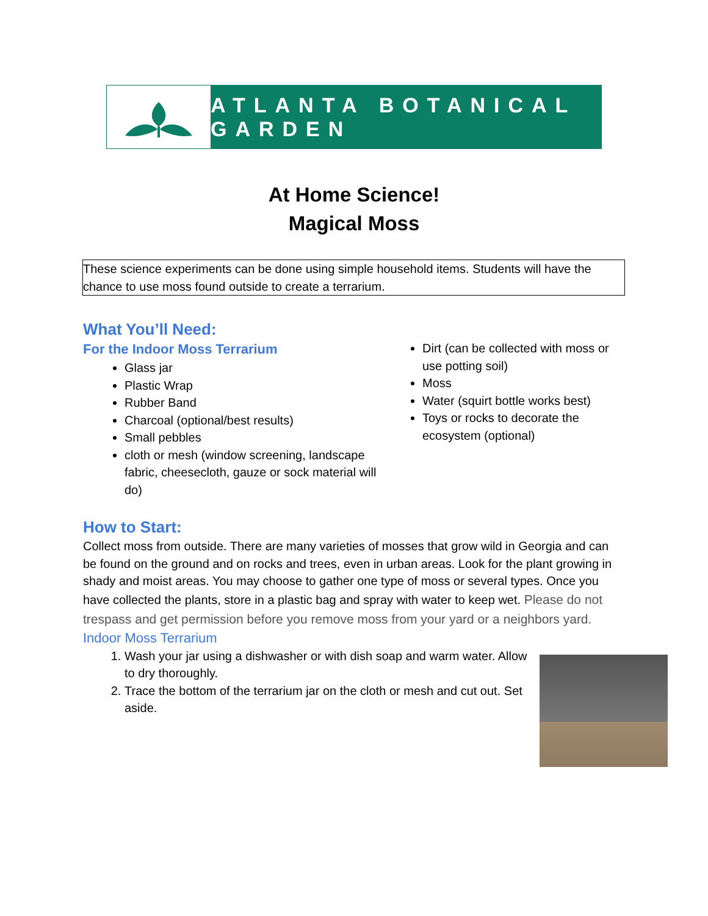ATLANTA BOTANICAL GARDEN
At Home Science!
Magical Moss
These science experiments can be done using simple household items. Students will have the chance to use moss found outside to create a terrarium.
What You’ll Need:
For the Indoor Moss Terrarium
Glass jar
Plastic Wrap
Rubber Band
Charcoal (optional/best results)
Small pebbles
cloth or mesh (window screening, landscape fabric, cheesecloth, gauze or sock material will do)
Dirt (can be collected with moss or use potting soil)
Moss
Water (squirt bottle works best)
Toys or rocks to decorate the ecosystem (optional)
How to Start:
Collect moss from outside. There are many varieties of mosses that grow wild in Georgia and can be found on the ground and on rocks and trees, even in urban areas. Look for the plant growing in shady and moist areas. You may choose to gather one type of moss or several types. Once you have collected the plants, store in a plastic bag and spray with water to keep wet. Please do not trespass and get permission before you remove moss from your yard or a neighbors yard.
Indoor Moss Terrarium
1. Wash your jar using a dishwasher or with dish soap and warm water. Allow to dry thoroughly.
2. Trace the bottom of the terrarium jar on the cloth or mesh and cut out. Set aside.